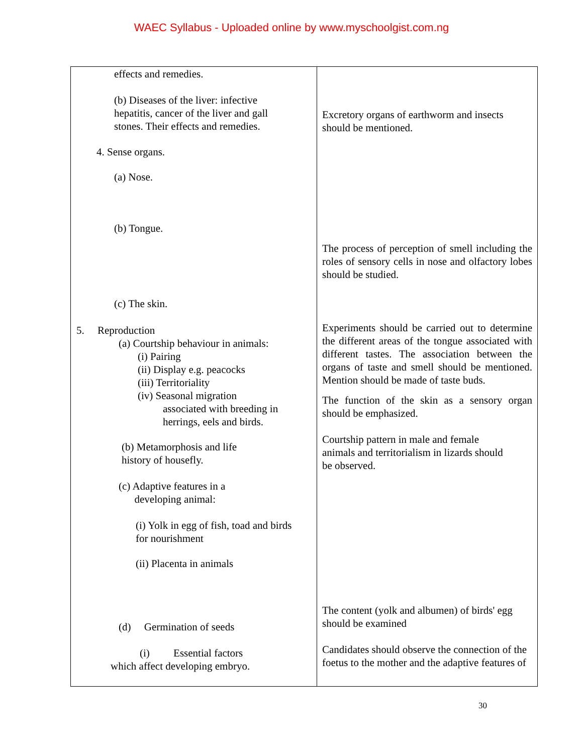WAEC Syllabus - Uploaded online by www.myschoolgist.com.ng
| effects and remedies. (b) Diseases of the liver: infective hepatitis, cancer of the liver and gall stones. Their effects and remedies. 4. Sense organs. (a) Nose. (b) Tongue. (c) The skin. 5. Reproduction (a) Courtship behaviour in animals: (i) Pairing (ii) Display e.g. peacocks (iii) Territoriality (iv) Seasonal migration associated with breeding in herrings, eels and birds. (b) Metamorphosis and life history of housefly. (c) Adaptive features in a developing animal: (i) Yolk in egg of fish, toad and birds for nourishment (ii) Placenta in animals (d) Germination of seeds (i) Essential factors which affect developing embryo. | Excretory organs of earthworm and insects should be mentioned. The process of perception of smell including the roles of sensory cells in nose and olfactory lobes should be studied. Experiments should be carried out to determine the different areas of the tongue associated with different tastes. The association between the organs of taste and smell should be mentioned. Mention should be made of taste buds. The function of the skin as a sensory organ should be emphasized. Courtship pattern in male and female animals and territorialism in lizards should be observed. The content (yolk and albumen) of birds' egg should be examined Candidates should observe the connection of the foetus to the mother and the adaptive features of |
30